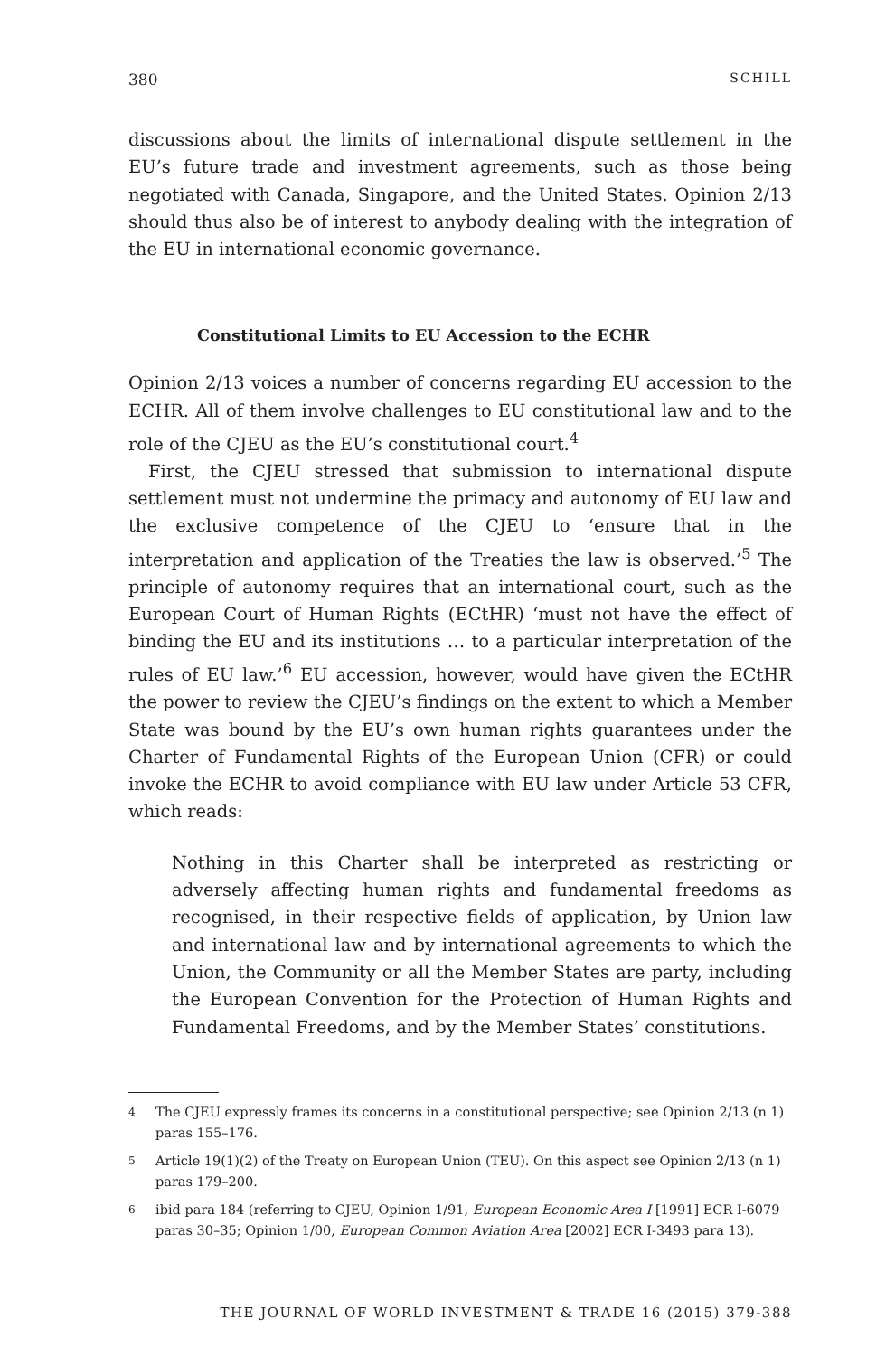380 SCHILL
discussions about the limits of international dispute settlement in the EU’s future trade and investment agreements, such as those being negotiated with Canada, Singapore, and the United States. Opinion 2/13 should thus also be of interest to anybody dealing with the integration of the EU in international economic governance.
Constitutional Limits to EU Accession to the ECHR
Opinion 2/13 voices a number of concerns regarding EU accession to the ECHR. All of them involve challenges to EU constitutional law and to the role of the CJEU as the EU’s constitutional court.<sup>4</sup>
First, the CJEU stressed that submission to international dispute settlement must not undermine the primacy and autonomy of EU law and the exclusive competence of the CJEU to ‘ensure that in the interpretation and application of the Treaties the law is observed.’<sup>5</sup> The principle of autonomy requires that an international court, such as the European Court of Human Rights (ECtHR) ‘must not have the effect of binding the EU and its institutions … to a particular interpretation of the rules of EU law.’<sup>6</sup> EU accession, however, would have given the ECtHR the power to review the CJEU’s findings on the extent to which a Member State was bound by the EU’s own human rights guarantees under the Charter of Fundamental Rights of the European Union (CFR) or could invoke the ECHR to avoid compliance with EU law under Article 53 CFR, which reads:
Nothing in this Charter shall be interpreted as restricting or adversely affecting human rights and fundamental freedoms as recognised, in their respective fields of application, by Union law and international law and by international agreements to which the Union, the Community or all the Member States are party, including the European Convention for the Protection of Human Rights and Fundamental Freedoms, and by the Member States’ constitutions.
<sup>4</sup> The CJEU expressly frames its concerns in a constitutional perspective; see Opinion 2/13 (n 1) paras 155–176.
<sup>5</sup> Article 19(1)(2) of the Treaty on European Union (TEU). On this aspect see Opinion 2/13 (n 1) paras 179–200.
<sup>6</sup> ibid para 184 (referring to CJEU, Opinion 1/91, European Economic Area I [1991] ECR I-6079 paras 30–35; Opinion 1/00, European Common Aviation Area [2002] ECR I-3493 para 13).
THE JOURNAL OF WORLD INVESTMENT & TRADE 16 (2015) 379-388